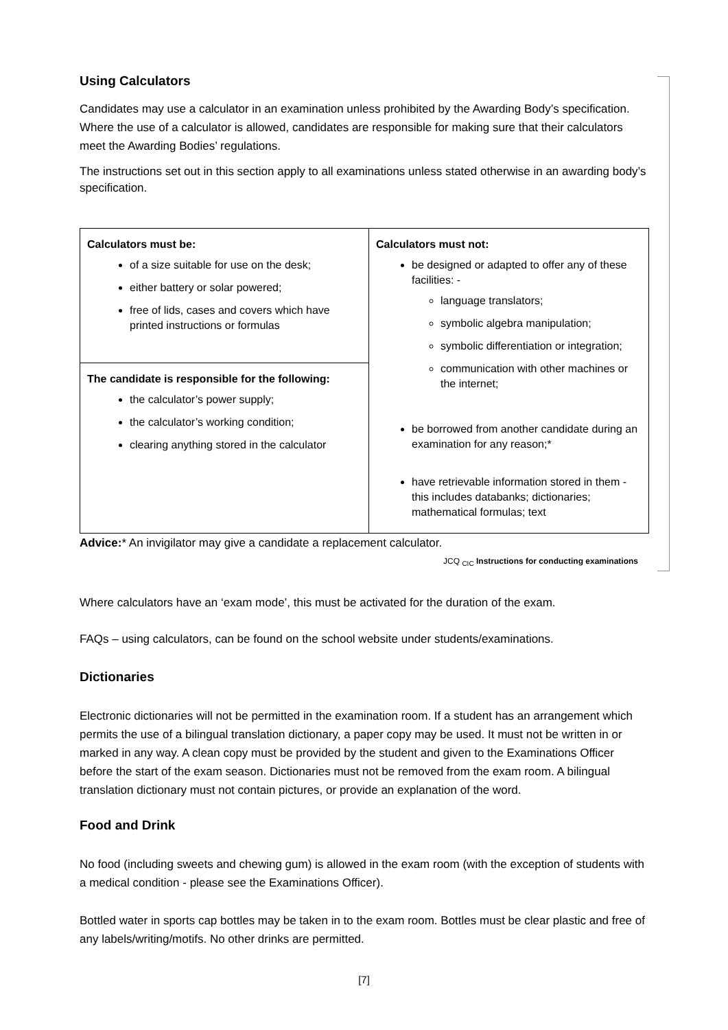Using Calculators
Candidates may use a calculator in an examination unless prohibited by the Awarding Body’s specification. Where the use of a calculator is allowed, candidates are responsible for making sure that their calculators meet the Awarding Bodies’ regulations.
The instructions set out in this section apply to all examinations unless stated otherwise in an awarding body’s specification.
| Calculators must be: of a size suitable for use on the desk; either battery or solar powered; free of lids, cases and covers which have printed instructions or formulas | Calculators must not: be designed or adapted to offer any of these facilities: - language translators; symbolic algebra manipulation; symbolic differentiation or integration; communication with other machines or the internet; be borrowed from another candidate during an examination for any reason;* have retrievable information stored in them - this includes databanks; dictionaries; mathematical formulas; text |
| The candidate is responsible for the following: the calculator’s power supply; the calculator’s working condition; clearing anything stored in the calculator | |
Advice:* An invigilator may give a candidate a replacement calculator.
JCQ <sub>CIC</sub> Instructions for conducting examinations
Where calculators have an ‘exam mode’, this must be activated for the duration of the exam.
FAQs – using calculators, can be found on the school website under students/examinations.
Dictionaries
Electronic dictionaries will not be permitted in the examination room. If a student has an arrangement which permits the use of a bilingual translation dictionary, a paper copy may be used. It must not be written in or marked in any way. A clean copy must be provided by the student and given to the Examinations Officer before the start of the exam season. Dictionaries must not be removed from the exam room. A bilingual translation dictionary must not contain pictures, or provide an explanation of the word.
Food and Drink
No food (including sweets and chewing gum) is allowed in the exam room (with the exception of students with a medical condition - please see the Examinations Officer).
Bottled water in sports cap bottles may be taken in to the exam room. Bottles must be clear plastic and free of any labels/writing/motifs. No other drinks are permitted.
[7]